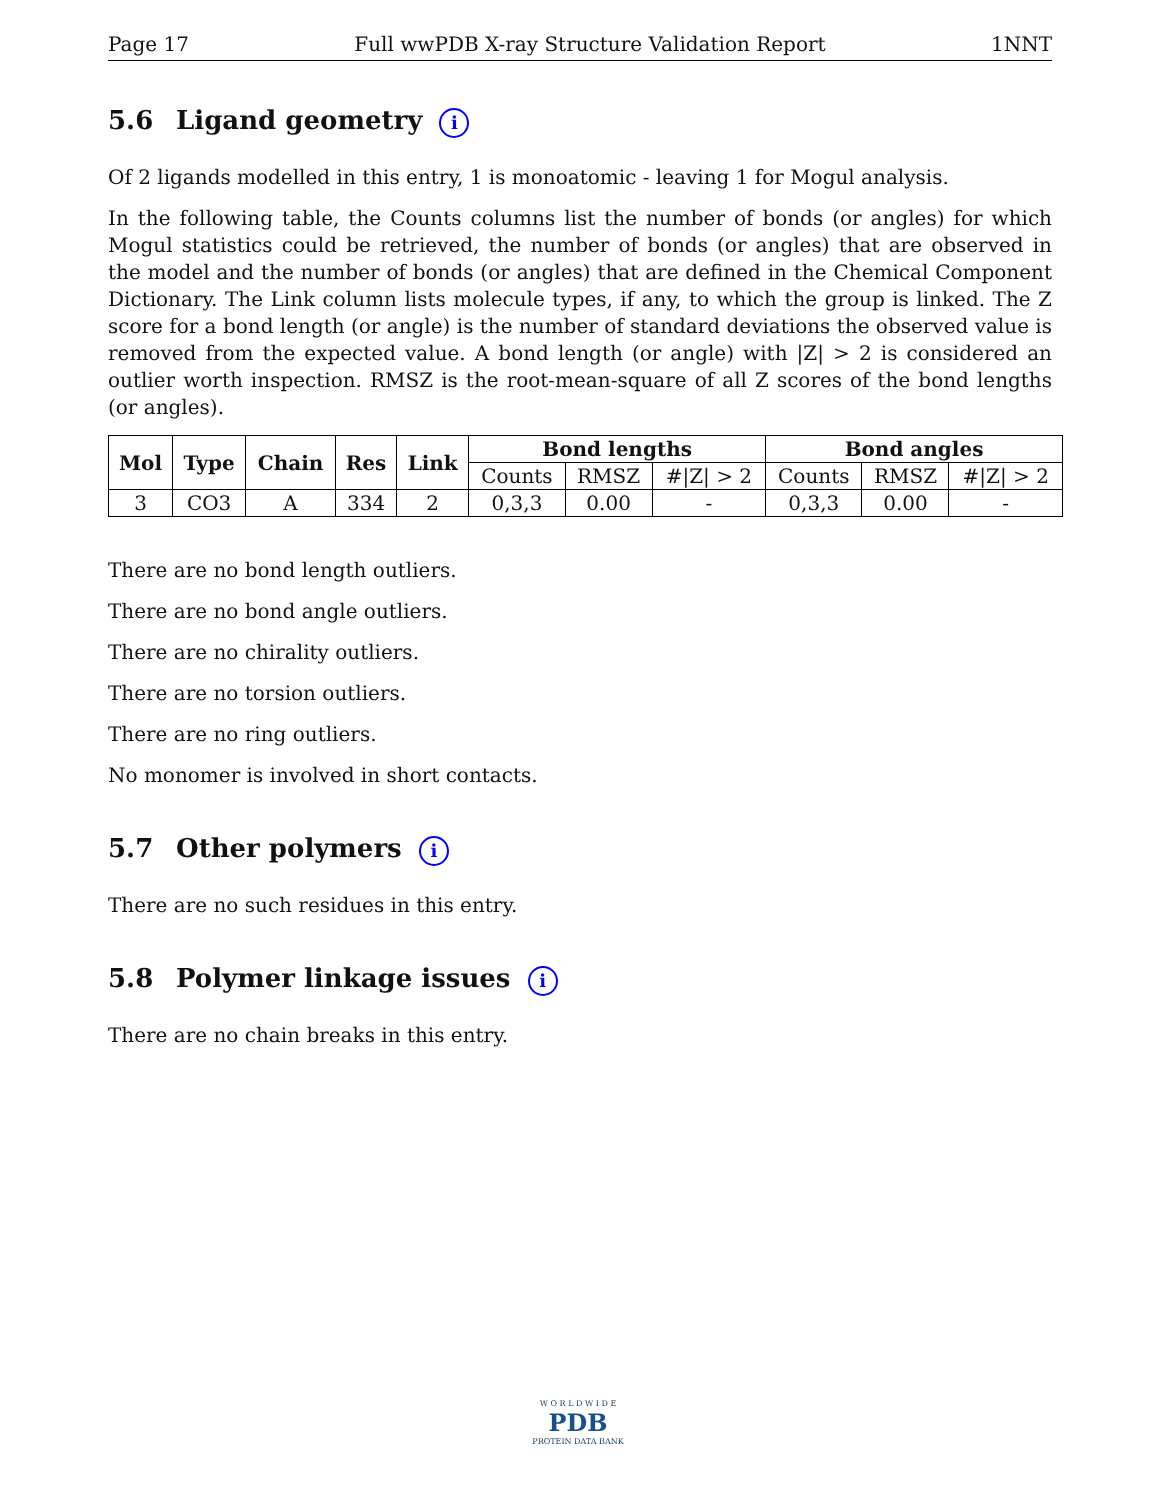Page 17 Full wwPDB X-ray Structure Validation Report 1NNT
5.6 Ligand geometry i
Of 2 ligands modelled in this entry, 1 is monoatomic - leaving 1 for Mogul analysis.
In the following table, the Counts columns list the number of bonds (or angles) for which Mogul statistics could be retrieved, the number of bonds (or angles) that are observed in the model and the number of bonds (or angles) that are defined in the Chemical Component Dictionary. The Link column lists molecule types, if any, to which the group is linked. The Z score for a bond length (or angle) is the number of standard deviations the observed value is removed from the expected value. A bond length (or angle) with |Z| > 2 is considered an outlier worth inspection. RMSZ is the root-mean-square of all Z scores of the bond lengths (or angles).
| Mol | Type | Chain | Res | Link | Bond lengths | | | Bond angles | | |
| --- | --- | --- | --- | --- | --- | --- | --- | --- | --- | --- |
| | | | | | Counts | RMSZ | #/Z/ > 2 | Counts | RMSZ | #/Z/ > 2 |
| 3 | CO3 | A | 334 | 2 | 0,3,3 | 0.00 | - | 0,3,3 | 0.00 | - |
There are no bond length outliers.
There are no bond angle outliers.
There are no chirality outliers.
There are no torsion outliers.
There are no ring outliers.
No monomer is involved in short contacts.
5.7 Other polymers i
There are no such residues in this entry.
5.8 Polymer linkage issues i
There are no chain breaks in this entry.
W O R L D W I D E
PDB
PROTEIN DATA BANK